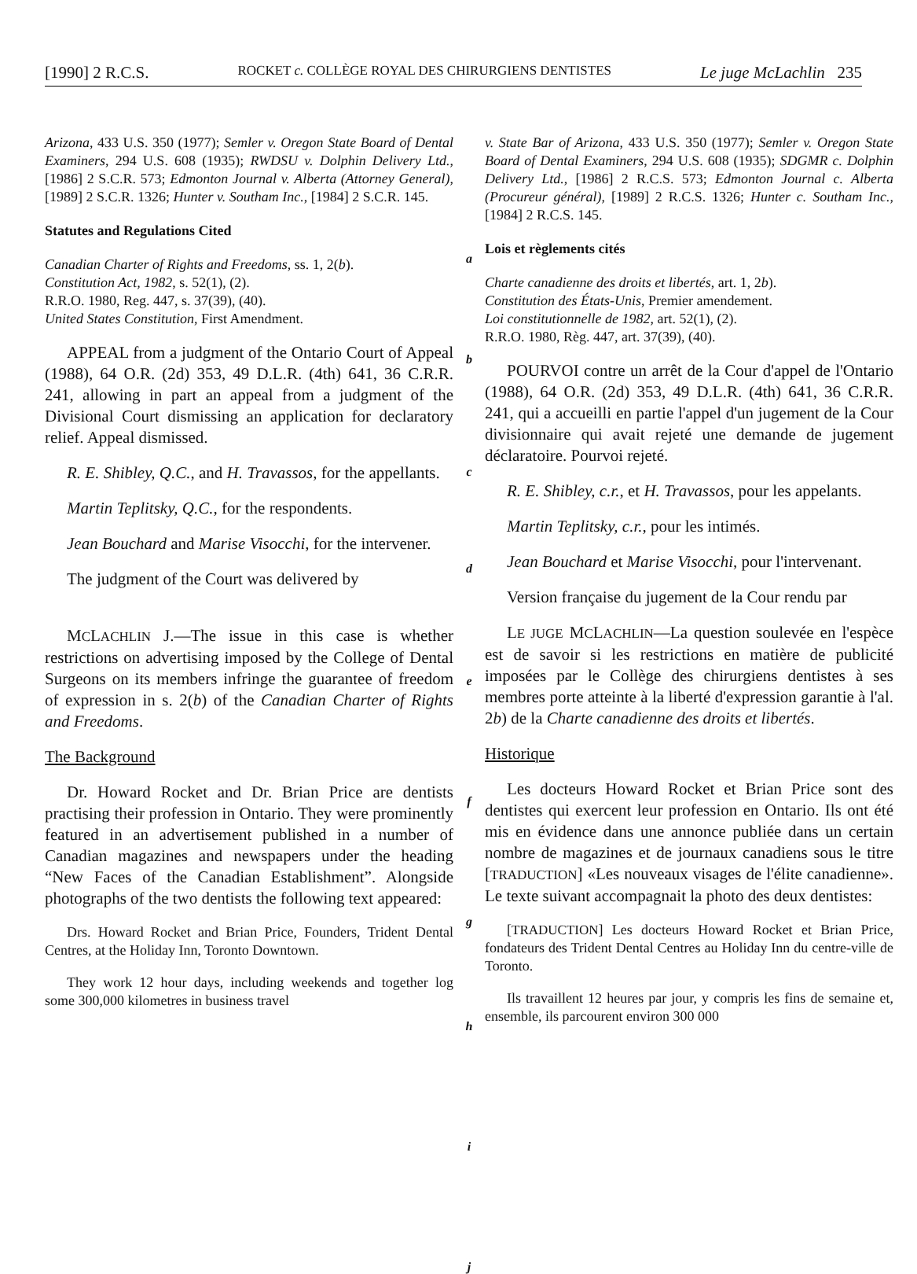[1990] 2 R.C.S. ROCKET c. COLLÈGE ROYAL DES CHIRURGIENS DENTISTES Le juge McLachlin 235
Arizona, 433 U.S. 350 (1977); Semler v. Oregon State Board of Dental Examiners, 294 U.S. 608 (1935); RWDSU v. Dolphin Delivery Ltd., [1986] 2 S.C.R. 573; Edmonton Journal v. Alberta (Attorney General), [1989] 2 S.C.R. 1326; Hunter v. Southam Inc., [1984] 2 S.C.R. 145.
Statutes and Regulations Cited
Canadian Charter of Rights and Freedoms, ss. 1, 2(b).
Constitution Act, 1982, s. 52(1), (2).
R.R.O. 1980, Reg. 447, s. 37(39), (40).
United States Constitution, First Amendment.
APPEAL from a judgment of the Ontario Court of Appeal (1988), 64 O.R. (2d) 353, 49 D.L.R. (4th) 641, 36 C.R.R. 241, allowing in part an appeal from a judgment of the Divisional Court dismissing an application for declaratory relief. Appeal dismissed.
R. E. Shibley, Q.C., and H. Travassos, for the appellants.
Martin Teplitsky, Q.C., for the respondents.
Jean Bouchard and Marise Visocchi, for the intervener.
The judgment of the Court was delivered by
MCLACHLIN J.—The issue in this case is whether restrictions on advertising imposed by the College of Dental Surgeons on its members infringe the guarantee of freedom of expression in s. 2(b) of the Canadian Charter of Rights and Freedoms.
The Background
Dr. Howard Rocket and Dr. Brian Price are dentists practising their profession in Ontario. They were prominently featured in an advertisement published in a number of Canadian magazines and newspapers under the heading “New Faces of the Canadian Establishment”. Alongside photographs of the two dentists the following text appeared:
Drs. Howard Rocket and Brian Price, Founders, Trident Dental Centres, at the Holiday Inn, Toronto Downtown.
They work 12 hour days, including weekends and together log some 300,000 kilometres in business travel
a
b
c
d
e
f
g
h
i
j
v. State Bar of Arizona, 433 U.S. 350 (1977); Semler v. Oregon State Board of Dental Examiners, 294 U.S. 608 (1935); SDGMR c. Dolphin Delivery Ltd., [1986] 2 R.C.S. 573; Edmonton Journal c. Alberta (Procureur général), [1989] 2 R.C.S. 1326; Hunter c. Southam Inc., [1984] 2 R.C.S. 145.
Lois et règlements cités
Charte canadienne des droits et libertés, art. 1, 2b).
Constitution des États-Unis, Premier amendement.
Loi constitutionnelle de 1982, art. 52(1), (2).
R.R.O. 1980, Règ. 447, art. 37(39), (40).
POURVOI contre un arrêt de la Cour d'appel de l'Ontario (1988), 64 O.R. (2d) 353, 49 D.L.R. (4th) 641, 36 C.R.R. 241, qui a accueilli en partie l'appel d'un jugement de la Cour divisionnaire qui avait rejeté une demande de jugement déclaratoire. Pourvoi rejeté.
R. E. Shibley, c.r., et H. Travassos, pour les appelants.
Martin Teplitsky, c.r., pour les intimés.
Jean Bouchard et Marise Visocchi, pour l'intervenant.
Version française du jugement de la Cour rendu par
LE JUGE MCLACHLIN—La question soulevée en l'espèce est de savoir si les restrictions en matière de publicité imposées par le Collège des chirurgiens dentistes à ses membres porte atteinte à la liberté d'expression garantie à l'al. 2b) de la Charte canadienne des droits et libertés.
Historique
Les docteurs Howard Rocket et Brian Price sont des dentistes qui exercent leur profession en Ontario. Ils ont été mis en évidence dans une annonce publiée dans un certain nombre de magazines et de journaux canadiens sous le titre [TRADUCTION] «Les nouveaux visages de l'élite canadienne». Le texte suivant accompagnait la photo des deux dentistes:
[TRADUCTION] Les docteurs Howard Rocket et Brian Price, fondateurs des Trident Dental Centres au Holiday Inn du centre-ville de Toronto.
Ils travaillent 12 heures par jour, y compris les fins de semaine et, ensemble, ils parcourent environ 300 000